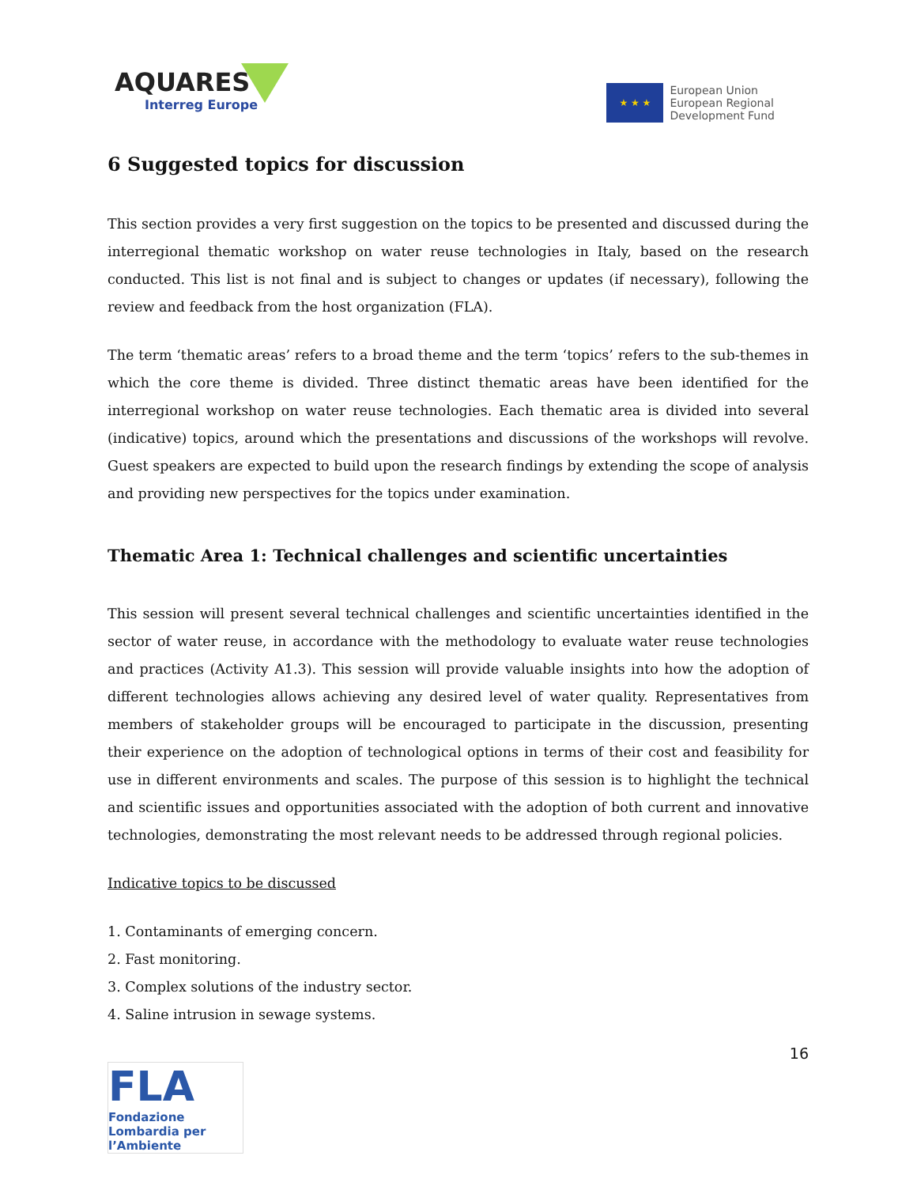AQUARES
Interreg Europe
★ ★ ★
European Union
European Regional
Development Fund
6 Suggested topics for discussion
This section provides a very first suggestion on the topics to be presented and discussed during the interregional thematic workshop on water reuse technologies in Italy, based on the research conducted. This list is not final and is subject to changes or updates (if necessary), following the review and feedback from the host organization (FLA).
The term ‘thematic areas’ refers to a broad theme and the term ‘topics’ refers to the sub-themes in which the core theme is divided. Three distinct thematic areas have been identified for the interregional workshop on water reuse technologies. Each thematic area is divided into several (indicative) topics, around which the presentations and discussions of the workshops will revolve. Guest speakers are expected to build upon the research findings by extending the scope of analysis and providing new perspectives for the topics under examination.
Thematic Area 1: Technical challenges and scientific uncertainties
This session will present several technical challenges and scientific uncertainties identified in the sector of water reuse, in accordance with the methodology to evaluate water reuse technologies and practices (Activity A1.3). This session will provide valuable insights into how the adoption of different technologies allows achieving any desired level of water quality. Representatives from members of stakeholder groups will be encouraged to participate in the discussion, presenting their experience on the adoption of technological options in terms of their cost and feasibility for use in different environments and scales. The purpose of this session is to highlight the technical and scientific issues and opportunities associated with the adoption of both current and innovative technologies, demonstrating the most relevant needs to be addressed through regional policies.
Indicative topics to be discussed
1. Contaminants of emerging concern.
2. Fast monitoring.
3. Complex solutions of the industry sector.
4. Saline intrusion in sewage systems.
16
FLA
Fondazione Lombardia per l’Ambiente